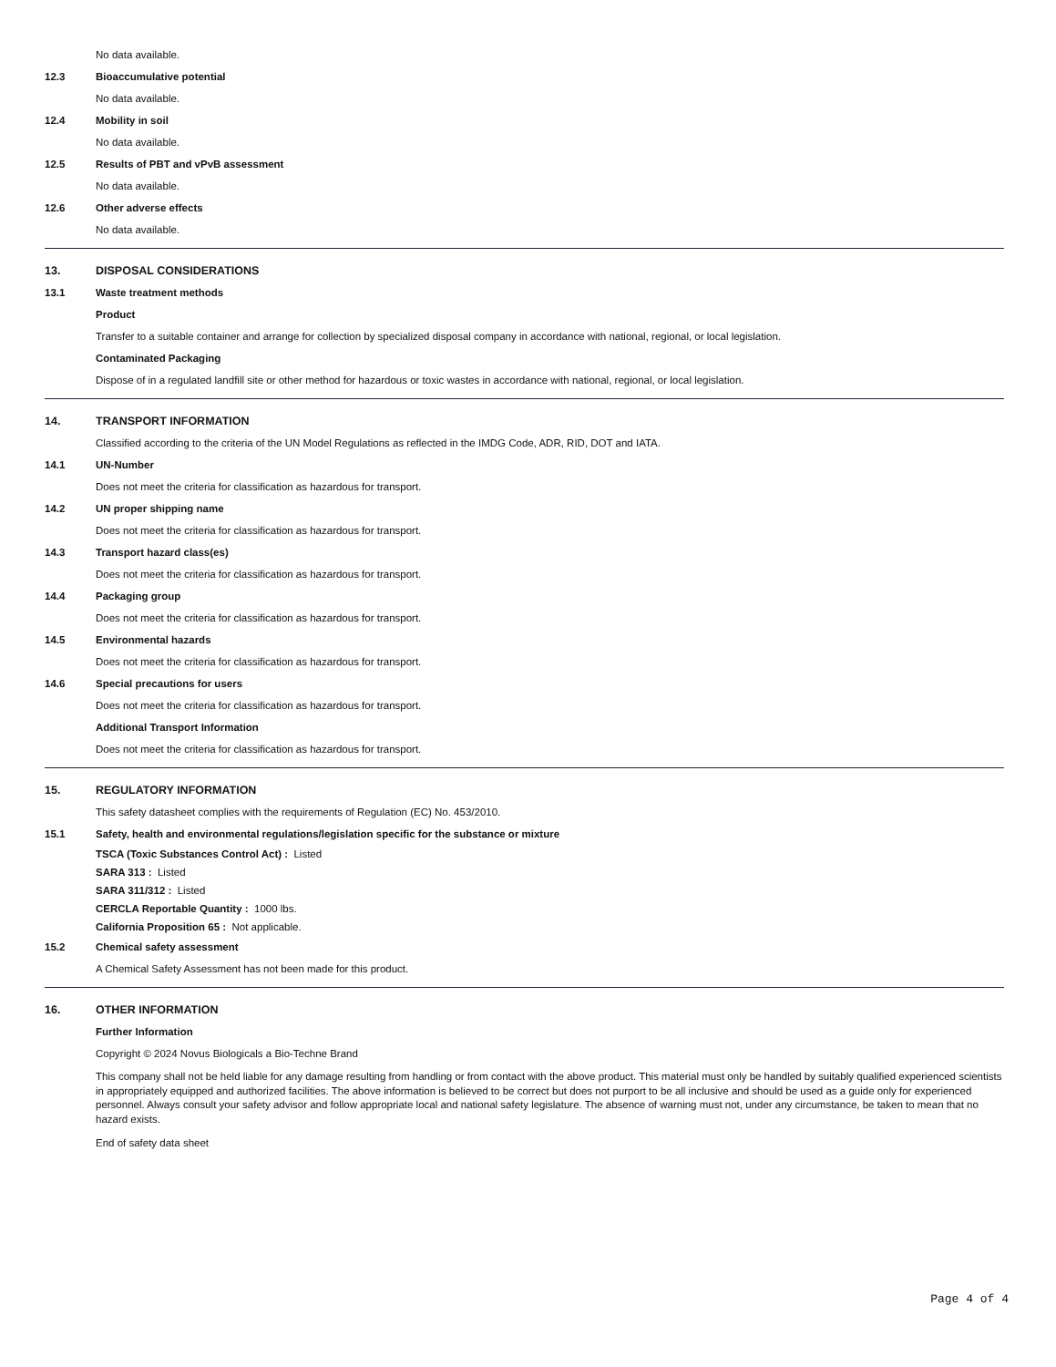No data available.
12.3 Bioaccumulative potential
No data available.
12.4 Mobility in soil
No data available.
12.5 Results of PBT and vPvB assessment
No data available.
12.6 Other adverse effects
No data available.
13. DISPOSAL CONSIDERATIONS
13.1 Waste treatment methods
Product
Transfer to a suitable container and arrange for collection by specialized disposal company in accordance with national, regional, or local legislation.
Contaminated Packaging
Dispose of in a regulated landfill site or other method for hazardous or toxic wastes in accordance with national, regional, or local legislation.
14. TRANSPORT INFORMATION
Classified according to the criteria of the UN Model Regulations as reflected in the IMDG Code, ADR, RID, DOT and IATA.
14.1 UN-Number
Does not meet the criteria for classification as hazardous for transport.
14.2 UN proper shipping name
Does not meet the criteria for classification as hazardous for transport.
14.3 Transport hazard class(es)
Does not meet the criteria for classification as hazardous for transport.
14.4 Packaging group
Does not meet the criteria for classification as hazardous for transport.
14.5 Environmental hazards
Does not meet the criteria for classification as hazardous for transport.
14.6 Special precautions for users
Does not meet the criteria for classification as hazardous for transport.
Additional Transport Information
Does not meet the criteria for classification as hazardous for transport.
15. REGULATORY INFORMATION
This safety datasheet complies with the requirements of Regulation (EC) No. 453/2010.
15.1 Safety, health and environmental regulations/legislation specific for the substance or mixture
TSCA (Toxic Substances Control Act) : Listed
SARA 313 : Listed
SARA 311/312 : Listed
CERCLA Reportable Quantity : 1000 lbs.
California Proposition 65 : Not applicable.
15.2 Chemical safety assessment
A Chemical Safety Assessment has not been made for this product.
16. OTHER INFORMATION
Further Information
Copyright © 2024 Novus Biologicals a Bio-Techne Brand
This company shall not be held liable for any damage resulting from handling or from contact with the above product. This material must only be handled by suitably qualified experienced scientists in appropriately equipped and authorized facilities. The above information is believed to be correct but does not purport to be all inclusive and should be used as a guide only for experienced personnel. Always consult your safety advisor and follow appropriate local and national safety legislature. The absence of warning must not, under any circumstance, be taken to mean that no hazard exists.
End of safety data sheet
Page 4 of 4